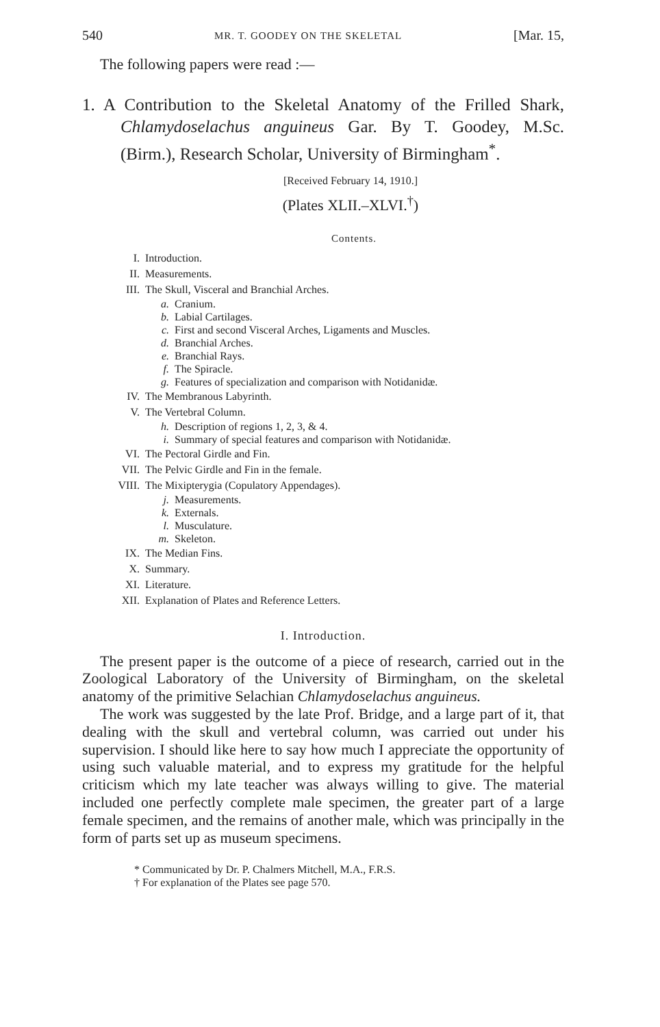540 MR. T. GOODEY ON THE SKELETAL [Mar. 15,
The following papers were read :—
1. A Contribution to the Skeletal Anatomy of the Frilled Shark, Chlamydoselachus anguineus Gar. By T. Goodey, M.Sc. (Birm.), Research Scholar, University of Birmingham<sup>*</sup>.
[Received February 14, 1910.]
(Plates XLII.–XLVI.<sup>†</sup>)
Contents.
I. Introduction.
II. Measurements.
III. The Skull, Visceral and Branchial Arches.
a. Cranium.
b. Labial Cartilages.
c. First and second Visceral Arches, Ligaments and Muscles.
d. Branchial Arches.
e. Branchial Rays.
f. The Spiracle.
g. Features of specialization and comparison with Notidanidæ.
IV. The Membranous Labyrinth.
V. The Vertebral Column.
h. Description of regions 1, 2, 3, & 4.
i. Summary of special features and comparison with Notidanidæ.
VI. The Pectoral Girdle and Fin.
VII. The Pelvic Girdle and Fin in the female.
VIII. The Mixipterygia (Copulatory Appendages).
j. Measurements.
k. Externals.
l. Musculature.
m. Skeleton.
IX. The Median Fins.
X. Summary.
XI. Literature.
XII. Explanation of Plates and Reference Letters.
I. Introduction.
The present paper is the outcome of a piece of research, carried out in the Zoological Laboratory of the University of Birmingham, on the skeletal anatomy of the primitive Selachian Chlamydoselachus anguineus.
The work was suggested by the late Prof. Bridge, and a large part of it, that dealing with the skull and vertebral column, was carried out under his supervision. I should like here to say how much I appreciate the opportunity of using such valuable material, and to express my gratitude for the helpful criticism which my late teacher was always willing to give. The material included one perfectly complete male specimen, the greater part of a large female specimen, and the remains of another male, which was principally in the form of parts set up as museum specimens.
* Communicated by Dr. P. Chalmers Mitchell, M.A., F.R.S.
† For explanation of the Plates see page 570.